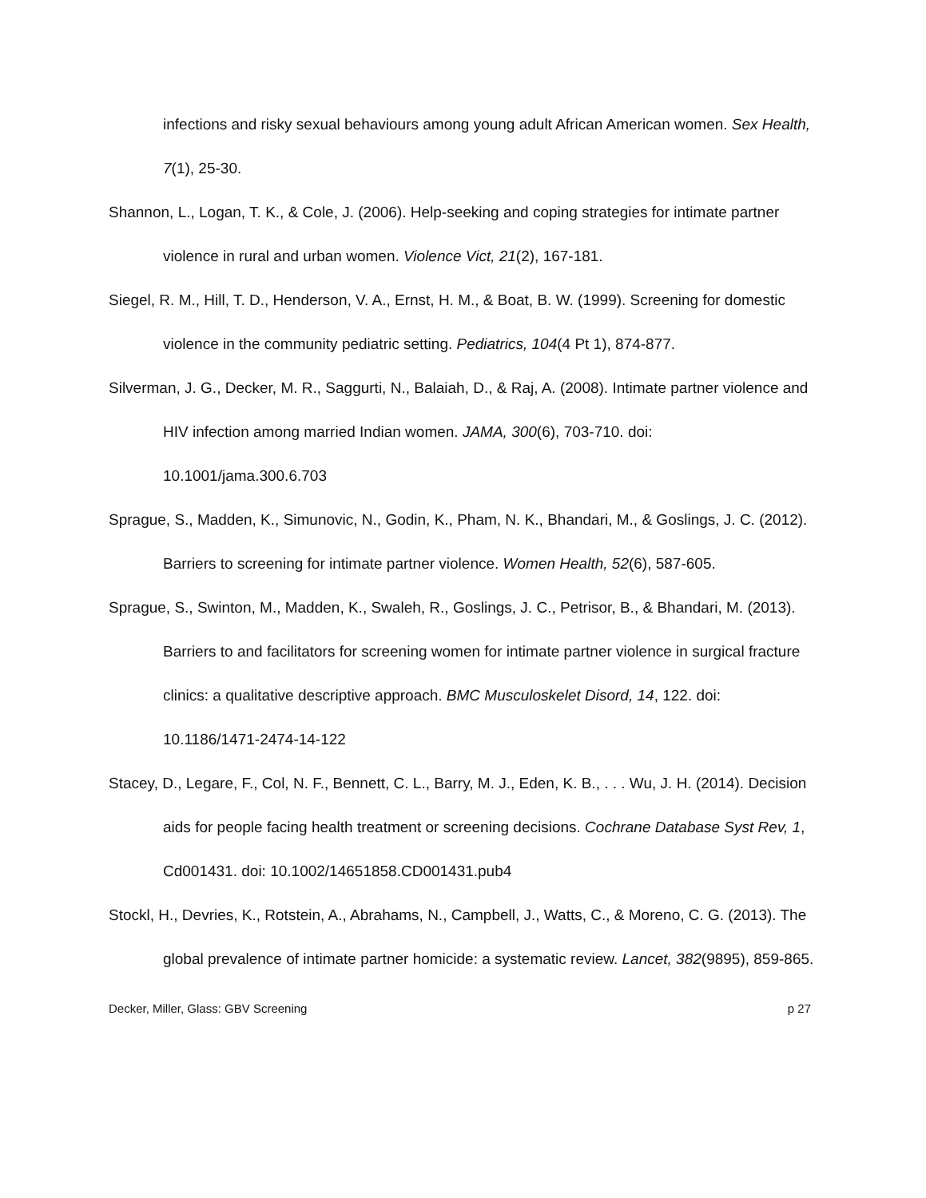infections and risky sexual behaviours among young adult African American women. Sex Health, 7(1), 25-30.
Shannon, L., Logan, T. K., & Cole, J. (2006). Help-seeking and coping strategies for intimate partner violence in rural and urban women. Violence Vict, 21(2), 167-181.
Siegel, R. M., Hill, T. D., Henderson, V. A., Ernst, H. M., & Boat, B. W. (1999). Screening for domestic violence in the community pediatric setting. Pediatrics, 104(4 Pt 1), 874-877.
Silverman, J. G., Decker, M. R., Saggurti, N., Balaiah, D., & Raj, A. (2008). Intimate partner violence and HIV infection among married Indian women. JAMA, 300(6), 703-710. doi: 10.1001/jama.300.6.703
Sprague, S., Madden, K., Simunovic, N., Godin, K., Pham, N. K., Bhandari, M., & Goslings, J. C. (2012). Barriers to screening for intimate partner violence. Women Health, 52(6), 587-605.
Sprague, S., Swinton, M., Madden, K., Swaleh, R., Goslings, J. C., Petrisor, B., & Bhandari, M. (2013). Barriers to and facilitators for screening women for intimate partner violence in surgical fracture clinics: a qualitative descriptive approach. BMC Musculoskelet Disord, 14, 122. doi: 10.1186/1471-2474-14-122
Stacey, D., Legare, F., Col, N. F., Bennett, C. L., Barry, M. J., Eden, K. B., . . . Wu, J. H. (2014). Decision aids for people facing health treatment or screening decisions. Cochrane Database Syst Rev, 1, Cd001431. doi: 10.1002/14651858.CD001431.pub4
Stockl, H., Devries, K., Rotstein, A., Abrahams, N., Campbell, J., Watts, C., & Moreno, C. G. (2013). The global prevalence of intimate partner homicide: a systematic review. Lancet, 382(9895), 859-865.
Decker, Miller, Glass: GBV Screening p 27